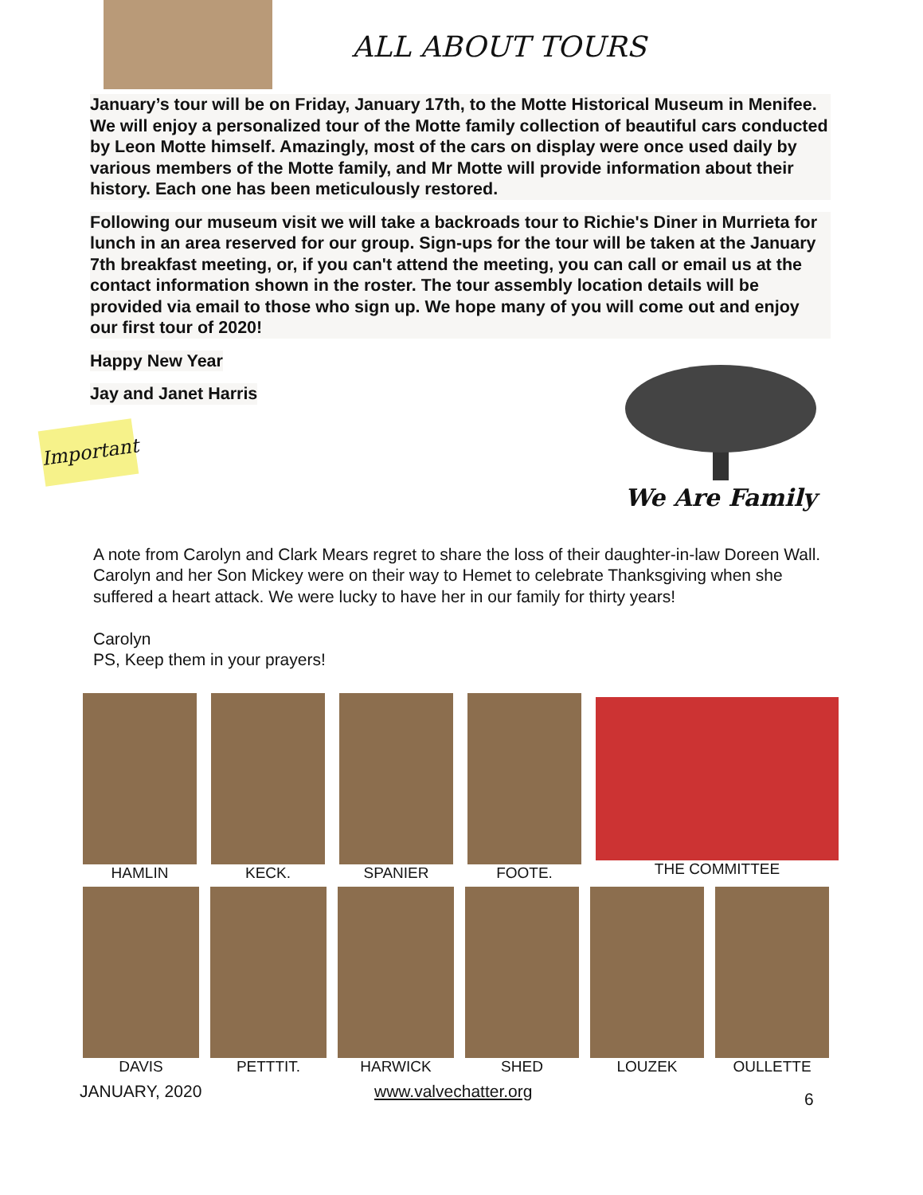ALL ABOUT TOURS
January’s tour will be on Friday, January 17th, to the Motte Historical Museum in Menifee. We will enjoy a personalized tour of the Motte family collection of beautiful cars conducted by Leon Motte himself. Amazingly, most of the cars on display were once used daily by various members of the Motte family, and Mr Motte will provide information about their history. Each one has been meticulously restored.
Following our museum visit we will take a backroads tour to Richie's Diner in Murrieta for lunch in an area reserved for our group. Sign-ups for the tour will be taken at the January 7th breakfast meeting, or, if you can't attend the meeting, you can call or email us at the contact information shown in the roster. The tour assembly location details will be provided via email to those who sign up. We hope many of you will come out and enjoy our first tour of 2020!
Happy New Year
Jay and Janet Harris
Important
We Are Family
A note from Carolyn and Clark Mears regret to share the loss of their daughter-in-law Doreen Wall. Carolyn and her Son Mickey were on their way to Hemet to celebrate Thanksgiving when she suffered a heart attack. We were lucky to have her in our family for thirty years!
Carolyn
PS, Keep them in your prayers!
HAMLIN KECK. SPANIER FOOTE. THE COMMITTEE
DAVIS PETTTIT. HARWICK SHED LOUZEK OULLETTE
JANUARY, 2020 www.valvechatter.org 6